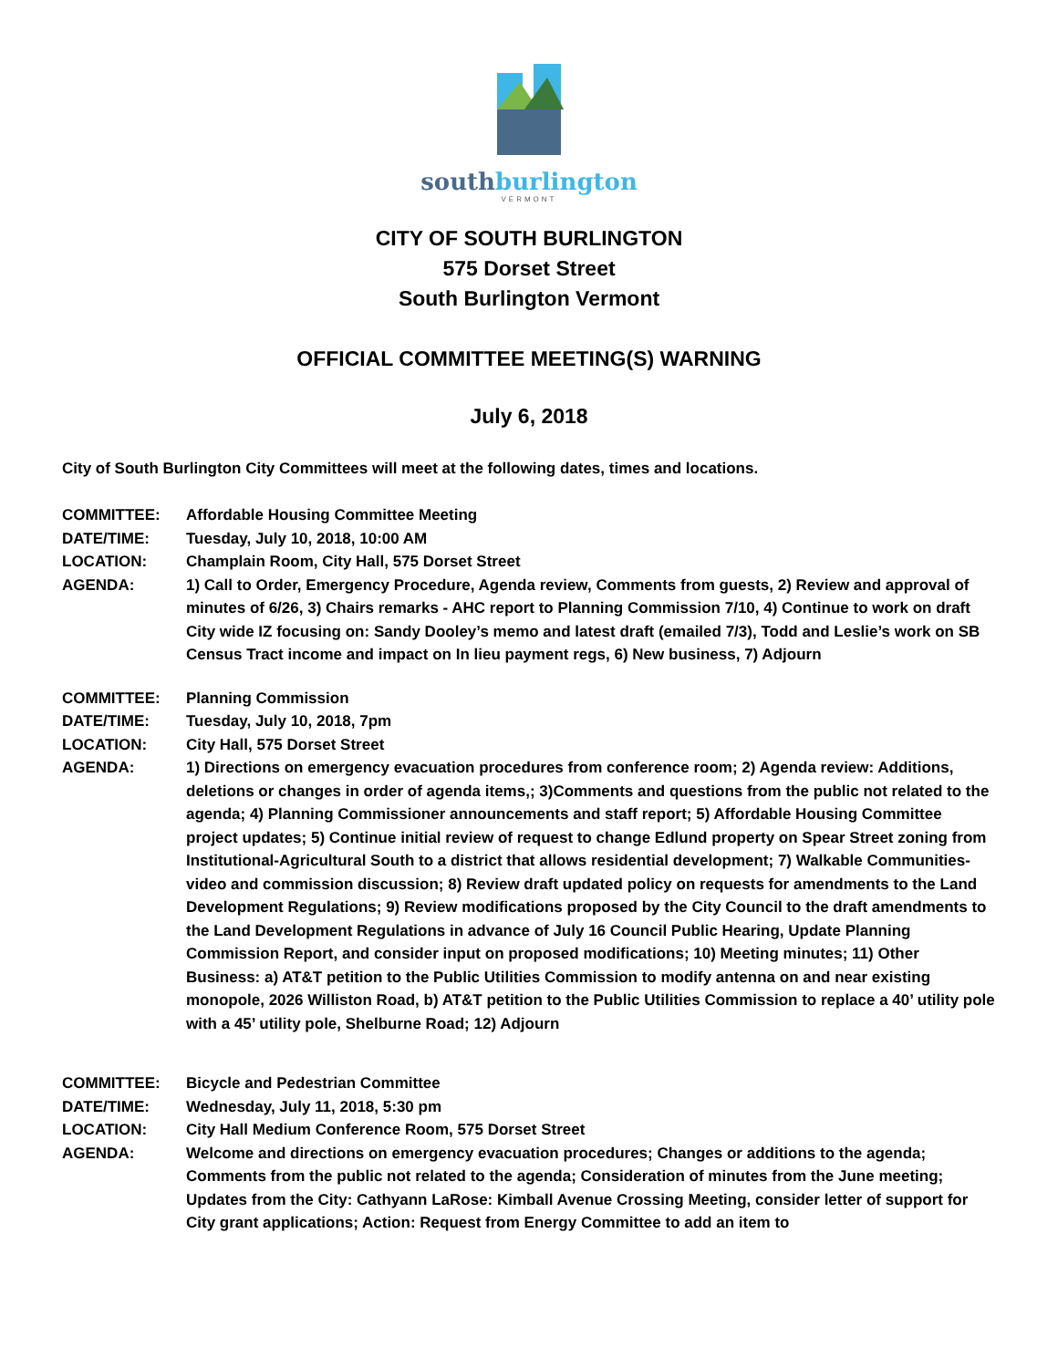southburlington
VERMONT
CITY OF SOUTH BURLINGTON
575 Dorset Street
South Burlington Vermont
OFFICIAL COMMITTEE MEETING(S) WARNING
July 6, 2018
City of South Burlington City Committees will meet at the following dates, times and locations.
| COMMITTEE: | Affordable Housing Committee Meeting |
| DATE/TIME: | Tuesday, July 10, 2018, 10:00 AM |
| LOCATION: | Champlain Room, City Hall, 575 Dorset Street |
| AGENDA: | 1) Call to Order, Emergency Procedure, Agenda review, Comments from guests, 2) Review and approval of minutes of 6/26, 3) Chairs remarks - AHC report to Planning Commission 7/10, 4) Continue to work on draft City wide IZ focusing on: Sandy Dooley’s memo and latest draft (emailed 7/3), Todd and Leslie’s work on SB Census Tract income and impact on In lieu payment regs, 6) New business, 7) Adjourn |
| COMMITTEE: | Planning Commission |
| DATE/TIME: | Tuesday, July 10, 2018, 7pm |
| LOCATION: | City Hall, 575 Dorset Street |
| AGENDA: | 1) Directions on emergency evacuation procedures from conference room; 2) Agenda review: Additions, deletions or changes in order of agenda items,; 3)Comments and questions from the public not related to the agenda; 4) Planning Commissioner announcements and staff report; 5) Affordable Housing Committee project updates; 5) Continue initial review of request to change Edlund property on Spear Street zoning from Institutional-Agricultural South to a district that allows residential development; 7) Walkable Communities- video and commission discussion; 8) Review draft updated policy on requests for amendments to the Land Development Regulations; 9) Review modifications proposed by the City Council to the draft amendments to the Land Development Regulations in advance of July 16 Council Public Hearing, Update Planning Commission Report, and consider input on proposed modifications; 10) Meeting minutes; 11) Other Business: a) AT&T petition to the Public Utilities Commission to modify antenna on and near existing monopole, 2026 Williston Road, b) AT&T petition to the Public Utilities Commission to replace a 40’ utility pole with a 45’ utility pole, Shelburne Road; 12) Adjourn |
| COMMITTEE: | Bicycle and Pedestrian Committee |
| DATE/TIME: | Wednesday, July 11, 2018, 5:30 pm |
| LOCATION: | City Hall Medium Conference Room, 575 Dorset Street |
| AGENDA: | Welcome and directions on emergency evacuation procedures; Changes or additions to the agenda; Comments from the public not related to the agenda; Consideration of minutes from the June meeting; Updates from the City: Cathyann LaRose: Kimball Avenue Crossing Meeting, consider letter of support for City grant applications; Action: Request from Energy Committee to add an item to |